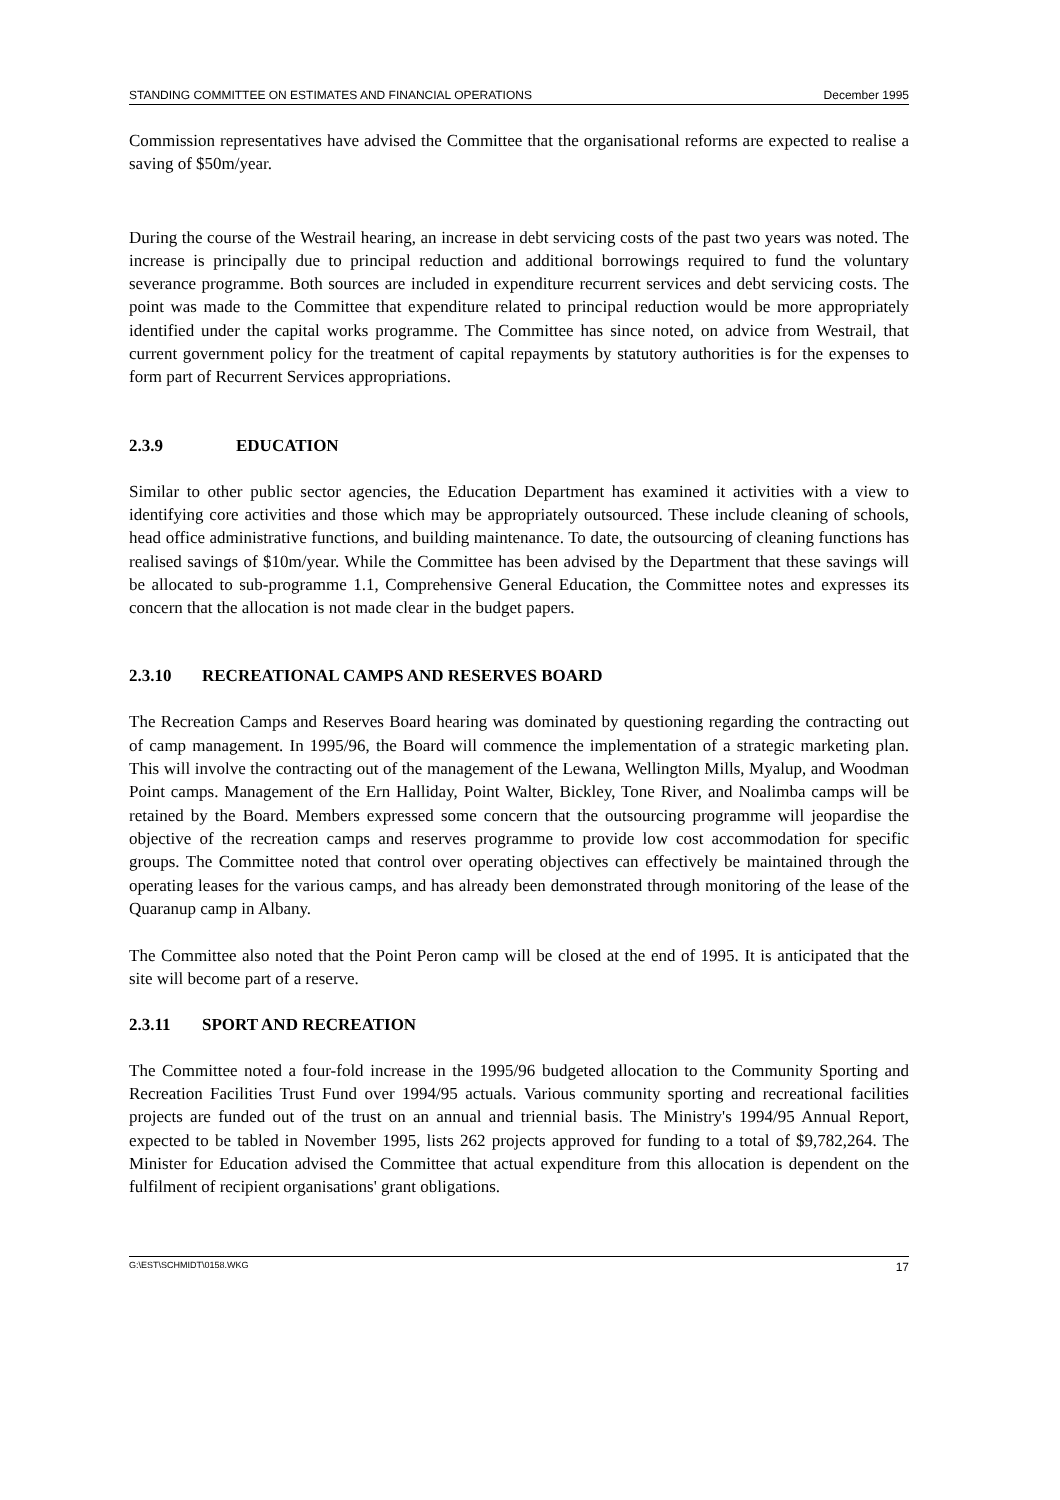STANDING COMMITTEE ON ESTIMATES AND FINANCIAL OPERATIONS December 1995
Commission representatives have advised the Committee that the organisational reforms are expected to realise a saving of $50m/year.
During the course of the Westrail hearing, an increase in debt servicing costs of the past two years was noted. The increase is principally due to principal reduction and additional borrowings required to fund the voluntary severance programme. Both sources are included in expenditure recurrent services and debt servicing costs. The point was made to the Committee that expenditure related to principal reduction would be more appropriately identified under the capital works programme. The Committee has since noted, on advice from Westrail, that current government policy for the treatment of capital repayments by statutory authorities is for the expenses to form part of Recurrent Services appropriations.
2.3.9 EDUCATION
Similar to other public sector agencies, the Education Department has examined it activities with a view to identifying core activities and those which may be appropriately outsourced. These include cleaning of schools, head office administrative functions, and building maintenance. To date, the outsourcing of cleaning functions has realised savings of $10m/year. While the Committee has been advised by the Department that these savings will be allocated to sub-programme 1.1, Comprehensive General Education, the Committee notes and expresses its concern that the allocation is not made clear in the budget papers.
2.3.10 RECREATIONAL CAMPS AND RESERVES BOARD
The Recreation Camps and Reserves Board hearing was dominated by questioning regarding the contracting out of camp management. In 1995/96, the Board will commence the implementation of a strategic marketing plan. This will involve the contracting out of the management of the Lewana, Wellington Mills, Myalup, and Woodman Point camps. Management of the Ern Halliday, Point Walter, Bickley, Tone River, and Noalimba camps will be retained by the Board. Members expressed some concern that the outsourcing programme will jeopardise the objective of the recreation camps and reserves programme to provide low cost accommodation for specific groups. The Committee noted that control over operating objectives can effectively be maintained through the operating leases for the various camps, and has already been demonstrated through monitoring of the lease of the Quaranup camp in Albany.
The Committee also noted that the Point Peron camp will be closed at the end of 1995. It is anticipated that the site will become part of a reserve.
2.3.11 SPORT AND RECREATION
The Committee noted a four-fold increase in the 1995/96 budgeted allocation to the Community Sporting and Recreation Facilities Trust Fund over 1994/95 actuals. Various community sporting and recreational facilities projects are funded out of the trust on an annual and triennial basis. The Ministry's 1994/95 Annual Report, expected to be tabled in November 1995, lists 262 projects approved for funding to a total of $9,782,264. The Minister for Education advised the Committee that actual expenditure from this allocation is dependent on the fulfilment of recipient organisations' grant obligations.
G:\EST\SCHMIDT\0158.WKG 17